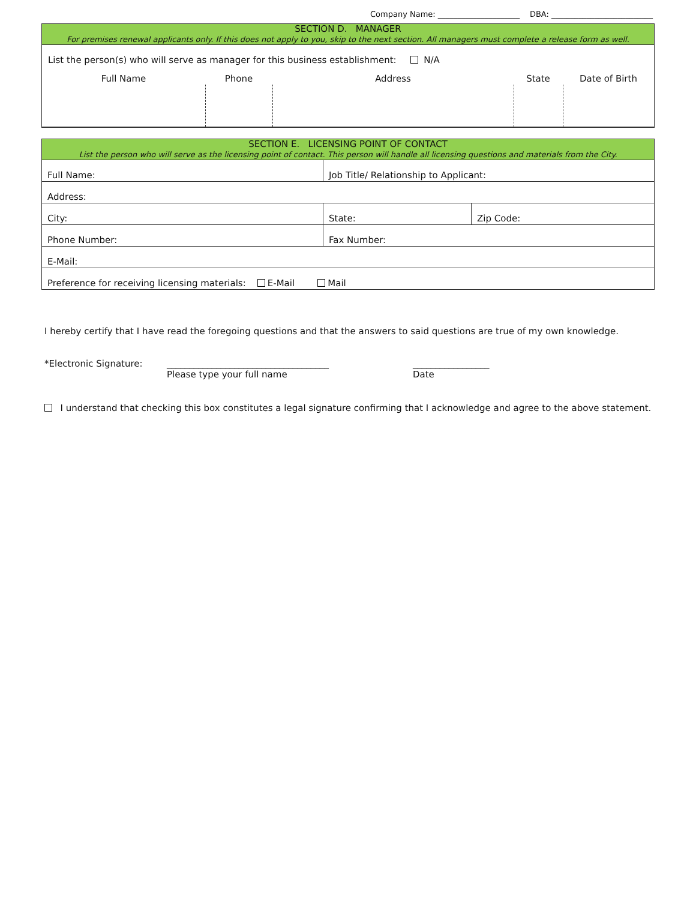Company Name: _____________________ DBA: __________________________
SECTION D. MANAGER
For premises renewal applicants only. If this does not apply to you, skip to the next section. All managers must complete a release form as well.
List the person(s) who will serve as manager for this business establishment: N/A
| Full Name | Phone | Address | State | Date of Birth |
SECTION E. LICENSING POINT OF CONTACT
List the person who will serve as the licensing point of contact. This person will handle all licensing questions and materials from the City.
| Full Name: | Job Title/ Relationship to Applicant: | |
| Address: | | |
| City: | State: | Zip Code: |
| Phone Number: | Fax Number: | |
| E-Mail: | | |
| Preference for receiving licensing materials: E-Mail Mail | | |
I hereby certify that I have read the foregoing questions and that the answers to said questions are true of my own knowledge.
*Electronic Signature: ____________________________________
Please type your full name
_________________
Date
I understand that checking this box constitutes a legal signature confirming that I acknowledge and agree to the above statement.